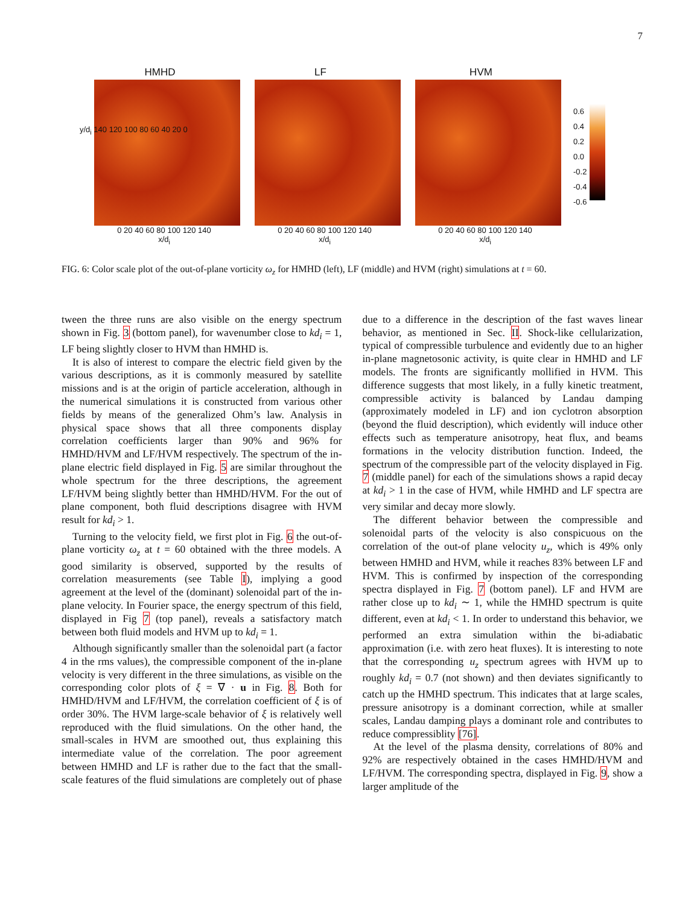7
HMHD
0 20 40 60 80 100 120 140
x/d<sub>i</sub>
LF
0 20 40 60 80 100 120 140
x/d<sub>i</sub>
HVM
0 20 40 60 80 100 120 140
x/d<sub>i</sub>
0.6
0.4
0.2
0.0
-0.2
-0.4
-0.6
y/d<sub>i</sub> 140 120 100 80 60 40 20 0
FIG. 6: Color scale plot of the out-of-plane vorticity ω<sub>z</sub> for HMHD (left), LF (middle) and HVM (right) simulations at t = 60.
tween the three runs are also visible on the energy spectrum shown in Fig. 3 (bottom panel), for wavenumber close to kd<sub>i</sub> = 1, LF being slightly closer to HVM than HMHD is.
It is also of interest to compare the electric field given by the various descriptions, as it is commonly measured by satellite missions and is at the origin of particle acceleration, although in the numerical simulations it is constructed from various other fields by means of the generalized Ohm’s law. Analysis in physical space shows that all three components display correlation coefficients larger than 90% and 96% for HMHD/HVM and LF/HVM respectively. The spectrum of the in-plane electric field displayed in Fig. 5 are similar throughout the whole spectrum for the three descriptions, the agreement LF/HVM being slightly better than HMHD/HVM. For the out of plane component, both fluid descriptions disagree with HVM result for kd<sub>i</sub> > 1.
Turning to the velocity field, we first plot in Fig. 6 the out-of-plane vorticity ω<sub>z</sub> at t = 60 obtained with the three models. A good similarity is observed, supported by the results of correlation measurements (see Table I), implying a good agreement at the level of the (dominant) solenoidal part of the in-plane velocity. In Fourier space, the energy spectrum of this field, displayed in Fig 7 (top panel), reveals a satisfactory match between both fluid models and HVM up to kd<sub>i</sub> = 1.
Although significantly smaller than the solenoidal part (a factor 4 in the rms values), the compressible component of the in-plane velocity is very different in the three simulations, as visible on the corresponding color plots of ξ = ∇ · u in Fig. 8. Both for HMHD/HVM and LF/HVM, the correlation coefficient of ξ is of order 30%. The HVM large-scale behavior of ξ is relatively well reproduced with the fluid simulations. On the other hand, the small-scales in HVM are smoothed out, thus explaining this intermediate value of the correlation. The poor agreement between HMHD and LF is rather due to the fact that the small-scale features of the fluid simulations are completely out of phase due to a difference in the description of the fast waves linear behavior, as mentioned in Sec. II. Shock-like cellularization, typical of compressible turbulence and evidently due to an higher in-plane magnetosonic activity, is quite clear in HMHD and LF models. The fronts are significantly mollified in HVM. This difference suggests that most likely, in a fully kinetic treatment, compressible activity is balanced by Landau damping (approximately modeled in LF) and ion cyclotron absorption (beyond the fluid description), which evidently will induce other effects such as temperature anisotropy, heat flux, and beams formations in the velocity distribution function. Indeed, the spectrum of the compressible part of the velocity displayed in Fig. 7 (middle panel) for each of the simulations shows a rapid decay at kd<sub>i</sub> > 1 in the case of HVM, while HMHD and LF spectra are very similar and decay more slowly.
The different behavior between the compressible and solenoidal parts of the velocity is also conspicuous on the correlation of the out-of plane velocity u<sub>z</sub>, which is 49% only between HMHD and HVM, while it reaches 83% between LF and HVM. This is confirmed by inspection of the corresponding spectra displayed in Fig. 7 (bottom panel). LF and HVM are rather close up to kd<sub>i</sub> ∼ 1, while the HMHD spectrum is quite different, even at kd<sub>i</sub> < 1. In order to understand this behavior, we performed an extra simulation within the bi-adiabatic approximation (i.e. with zero heat fluxes). It is interesting to note that the corresponding u<sub>z</sub> spectrum agrees with HVM up to roughly kd<sub>i</sub> = 0.7 (not shown) and then deviates significantly to catch up the HMHD spectrum. This indicates that at large scales, pressure anisotropy is a dominant correction, while at smaller scales, Landau damping plays a dominant role and contributes to reduce compressiblity [76].
At the level of the plasma density, correlations of 80% and 92% are respectively obtained in the cases HMHD/HVM and LF/HVM. The corresponding spectra, displayed in Fig. 9, show a larger amplitude of the